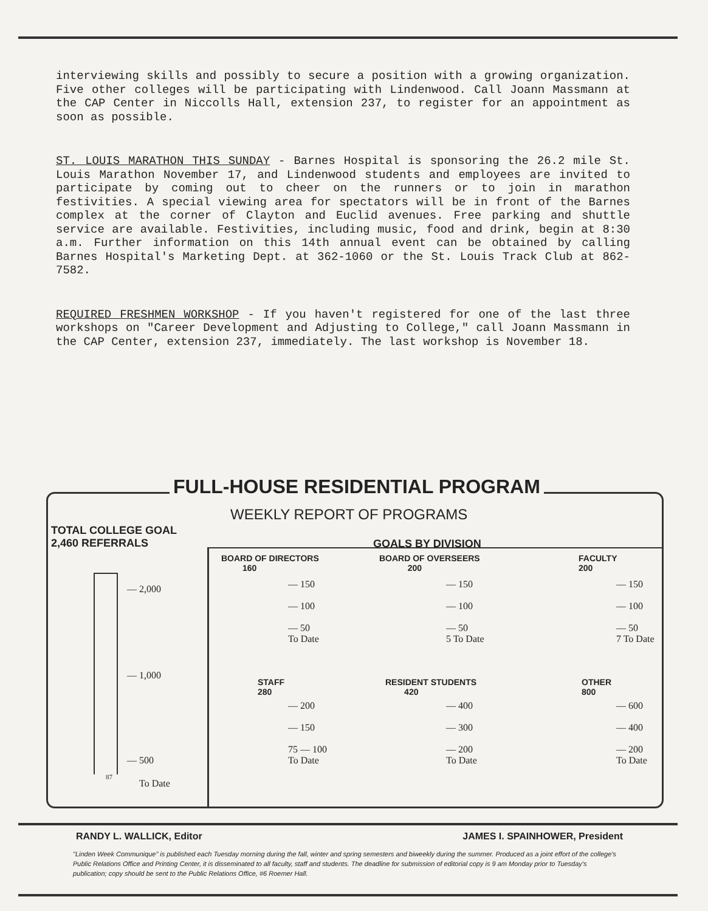interviewing skills and possibly to secure a position with a growing organization. Five other colleges will be participating with Lindenwood. Call Joann Massmann at the CAP Center in Niccolls Hall, extension 237, to register for an appointment as soon as possible.
ST. LOUIS MARATHON THIS SUNDAY - Barnes Hospital is sponsoring the 26.2 mile St. Louis Marathon November 17, and Lindenwood students and employees are invited to participate by coming out to cheer on the runners or to join in marathon festivities. A special viewing area for spectators will be in front of the Barnes complex at the corner of Clayton and Euclid avenues. Free parking and shuttle service are available. Festivities, including music, food and drink, begin at 8:30 a.m. Further information on this 14th annual event can be obtained by calling Barnes Hospital's Marketing Dept. at 362-1060 or the St. Louis Track Club at 862-7582.
REQUIRED FRESHMEN WORKSHOP - If you haven't registered for one of the last three workshops on "Career Development and Adjusting to College," call Joann Massmann in the CAP Center, extension 237, immediately. The last workshop is November 18.
FULL-HOUSE RESIDENTIAL PROGRAM
WEEKLY REPORT OF PROGRAMS
TOTAL COLLEGE GOAL
2,460 REFERRALS
GOALS BY DIVISION
— 2,000
— 1,000
— 500
87
To Date
BOARD OF DIRECTORS
160
— 150
— 100
— 50
To Date
BOARD OF OVERSEERS
200
— 150
— 100
— 50
5 To Date
FACULTY
200
— 150
— 100
— 50
7 To Date
STAFF
280
— 200
— 150
75 — 100
To Date
RESIDENT STUDENTS
420
— 400
— 300
— 200
To Date
OTHER
800
— 600
— 400
— 200
To Date
RANDY L. WALLICK, Editor JAMES I. SPAINHOWER, President
"Linden Week Communique" is published each Tuesday morning during the fall, winter and spring semesters and biweekly during the summer. Produced as a joint effort of the college's Public Relations Office and Printing Center, it is disseminated to all faculty, staff and students. The deadline for submission of editorial copy is 9 am Monday prior to Tuesday's publication; copy should be sent to the Public Relations Office, #6 Roemer Hall.